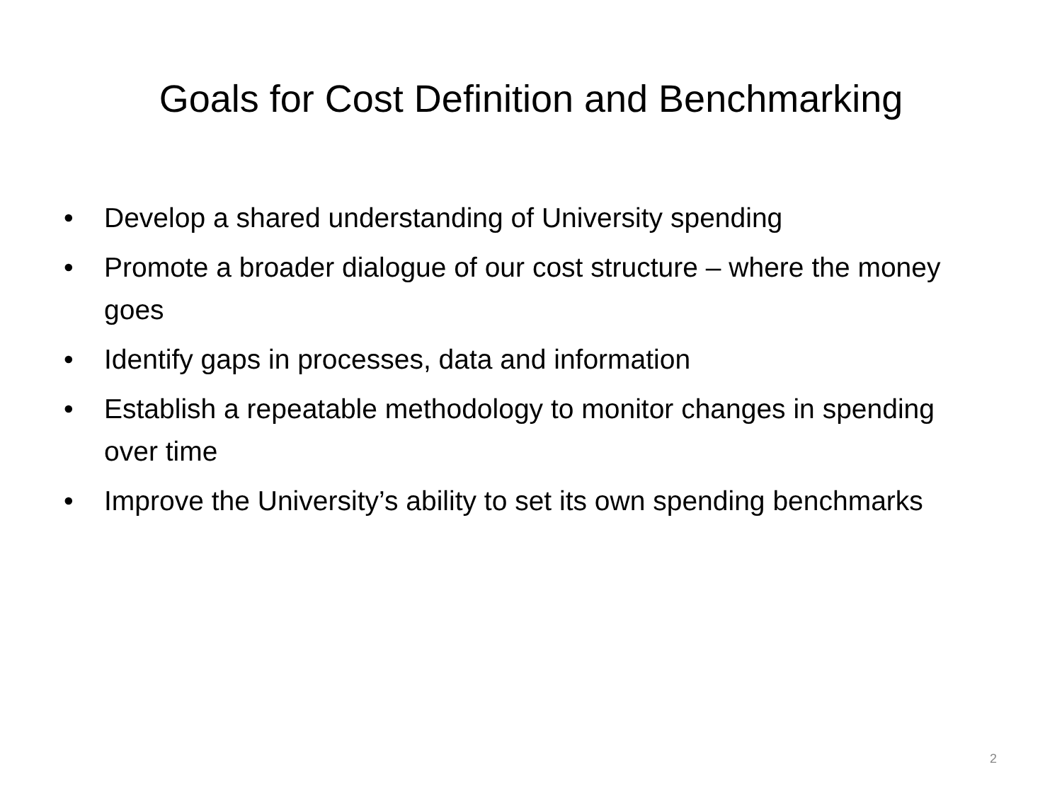Goals for Cost Definition and Benchmarking
• Develop a shared understanding of University spending
• Promote a broader dialogue of our cost structure – where the money goes
• Identify gaps in processes, data and information
• Establish a repeatable methodology to monitor changes in spending over time
• Improve the University’s ability to set its own spending benchmarks
2